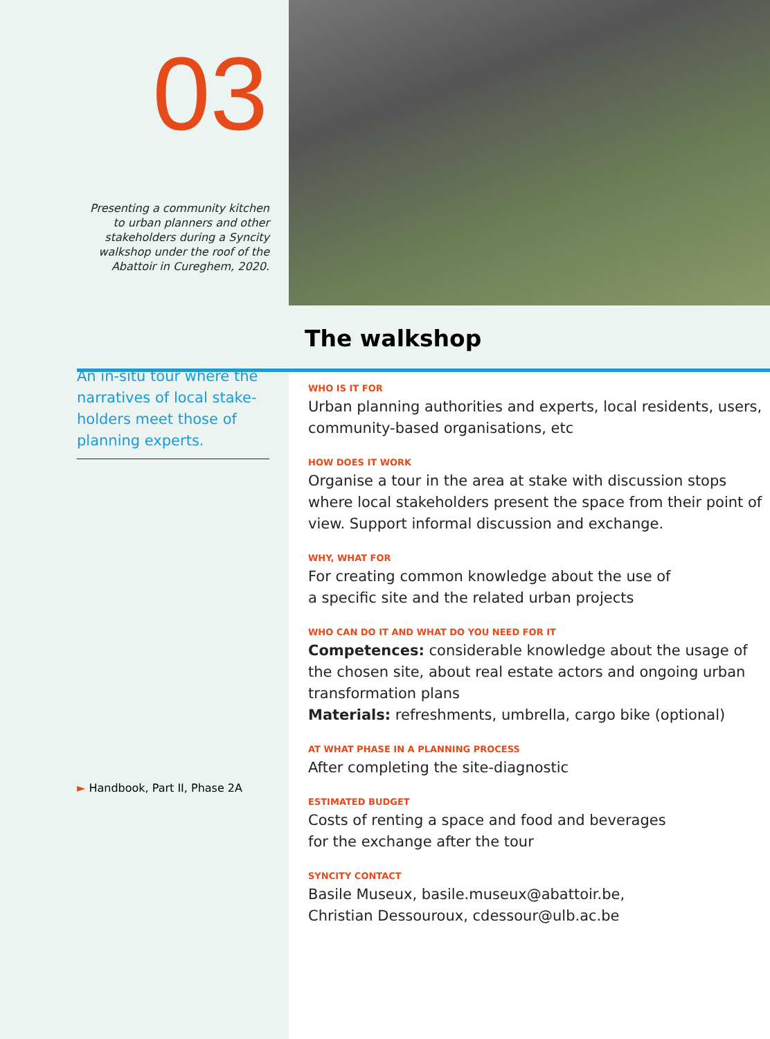03
Presenting a community kitchen
to urban planners and other
stakeholders during a Syncity
walkshop under the roof of the
Abattoir in Cureghem, 2020.
An in-situ tour where the narratives of local stake-holders meet those of planning experts.
► Handbook, Part II, Phase 2A
The walkshop
WHO IS IT FOR
Urban planning authorities and experts, local residents, users, community-based organisations, etc
HOW DOES IT WORK
Organise a tour in the area at stake with discussion stops where local stakeholders present the space from their point of view. Support informal discussion and exchange.
WHY, WHAT FOR
For creating common knowledge about the use of
a specific site and the related urban projects
WHO CAN DO IT AND WHAT DO YOU NEED FOR IT
Competences: considerable knowledge about the usage of the chosen site, about real estate actors and ongoing urban transformation plans
Materials: refreshments, umbrella, cargo bike (optional)
AT WHAT PHASE IN A PLANNING PROCESS
After completing the site-diagnostic
ESTIMATED BUDGET
Costs of renting a space and food and beverages
for the exchange after the tour
SYNCITY CONTACT
Basile Museux, basile.museux@abattoir.be,
Christian Dessouroux, cdessour@ulb.ac.be